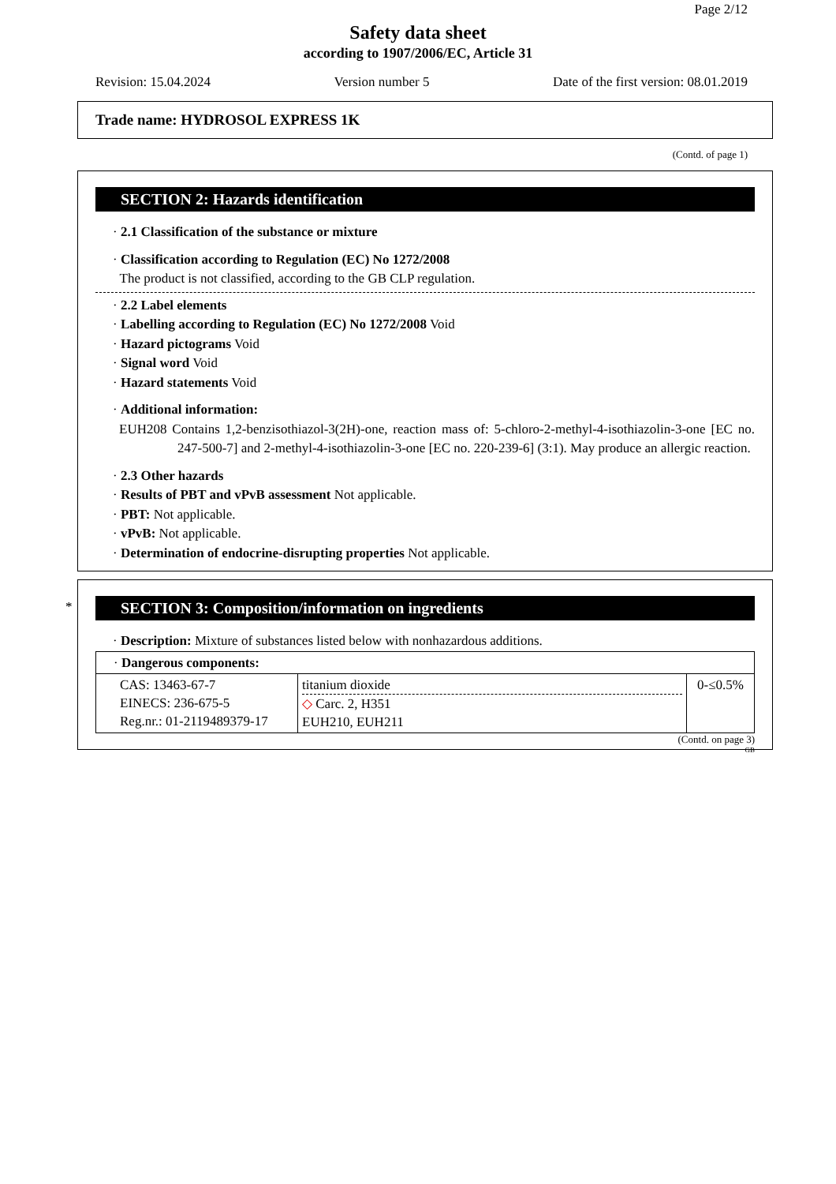Page 2/12
Safety data sheet
according to 1907/2006/EC, Article 31
Revision: 15.04.2024 Version number 5 Date of the first version: 08.01.2019
Trade name: HYDROSOL EXPRESS 1K
(Contd. of page 1)
SECTION 2: Hazards identification
· 2.1 Classification of the substance or mixture
· Classification according to Regulation (EC) No 1272/2008
The product is not classified, according to the GB CLP regulation.
· 2.2 Label elements
· Labelling according to Regulation (EC) No 1272/2008 Void
· Hazard pictograms Void
· Signal word Void
· Hazard statements Void
· Additional information:
EUH208 Contains 1,2-benzisothiazol-3(2H)-one, reaction mass of: 5-chloro-2-methyl-4-isothiazolin-3-one [EC no. 247-500-7] and 2-methyl-4-isothiazolin-3-one [EC no. 220-239-6] (3:1). May produce an allergic reaction.
· 2.3 Other hazards
· Results of PBT and vPvB assessment Not applicable.
· PBT: Not applicable.
· vPvB: Not applicable.
· Determination of endocrine-disrupting properties Not applicable.
*
SECTION 3: Composition/information on ingredients
· Description: Mixture of substances listed below with nonhazardous additions.
| · Dangerous components: | | |
| CAS: 13463-67-7 EINECS: 236-675-5 Reg.nr.: 01-2119489379-17 | titanium dioxide ◇ Carc. 2, H351 EUH210, EUH211 | 0-≤0.5% |
(Contd. on page 3)
GB